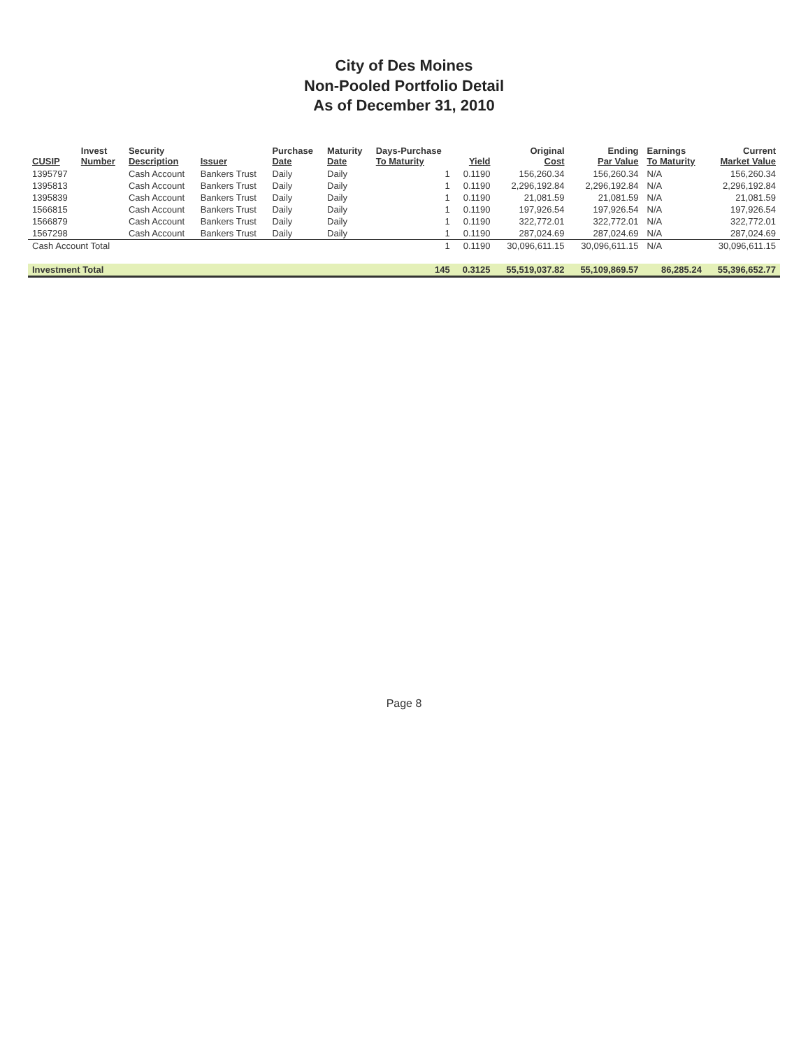City of Des Moines
Non-Pooled Portfolio Detail
As of December 31, 2010
| CUSIP | Invest Number | Security Description | Issuer | Purchase Date | Maturity Date | Days-Purchase To Maturity | Yield | Original Cost | Ending Par Value | Earnings To Maturity | Current Market Value |
| --- | --- | --- | --- | --- | --- | --- | --- | --- | --- | --- | --- |
| 1395797 | | Cash Account | Bankers Trust | Daily | Daily | 1 | 0.1190 | 156,260.34 | 156,260.34 | N/A | 156,260.34 |
| 1395813 | | Cash Account | Bankers Trust | Daily | Daily | 1 | 0.1190 | 2,296,192.84 | 2,296,192.84 | N/A | 2,296,192.84 |
| 1395839 | | Cash Account | Bankers Trust | Daily | Daily | 1 | 0.1190 | 21,081.59 | 21,081.59 | N/A | 21,081.59 |
| 1566815 | | Cash Account | Bankers Trust | Daily | Daily | 1 | 0.1190 | 197,926.54 | 197,926.54 | N/A | 197,926.54 |
| 1566879 | | Cash Account | Bankers Trust | Daily | Daily | 1 | 0.1190 | 322,772.01 | 322,772.01 | N/A | 322,772.01 |
| 1567298 | | Cash Account | Bankers Trust | Daily | Daily | 1 | 0.1190 | 287,024.69 | 287,024.69 | N/A | 287,024.69 |
| Cash Account Total | | | | | | 1 | 0.1190 | 30,096,611.15 | 30,096,611.15 | N/A | 30,096,611.15 |
| Investment Total | | | | | | 145 | 0.3125 | 55,519,037.82 | 55,109,869.57 | 86,285.24 | 55,396,652.77 |
Page 8